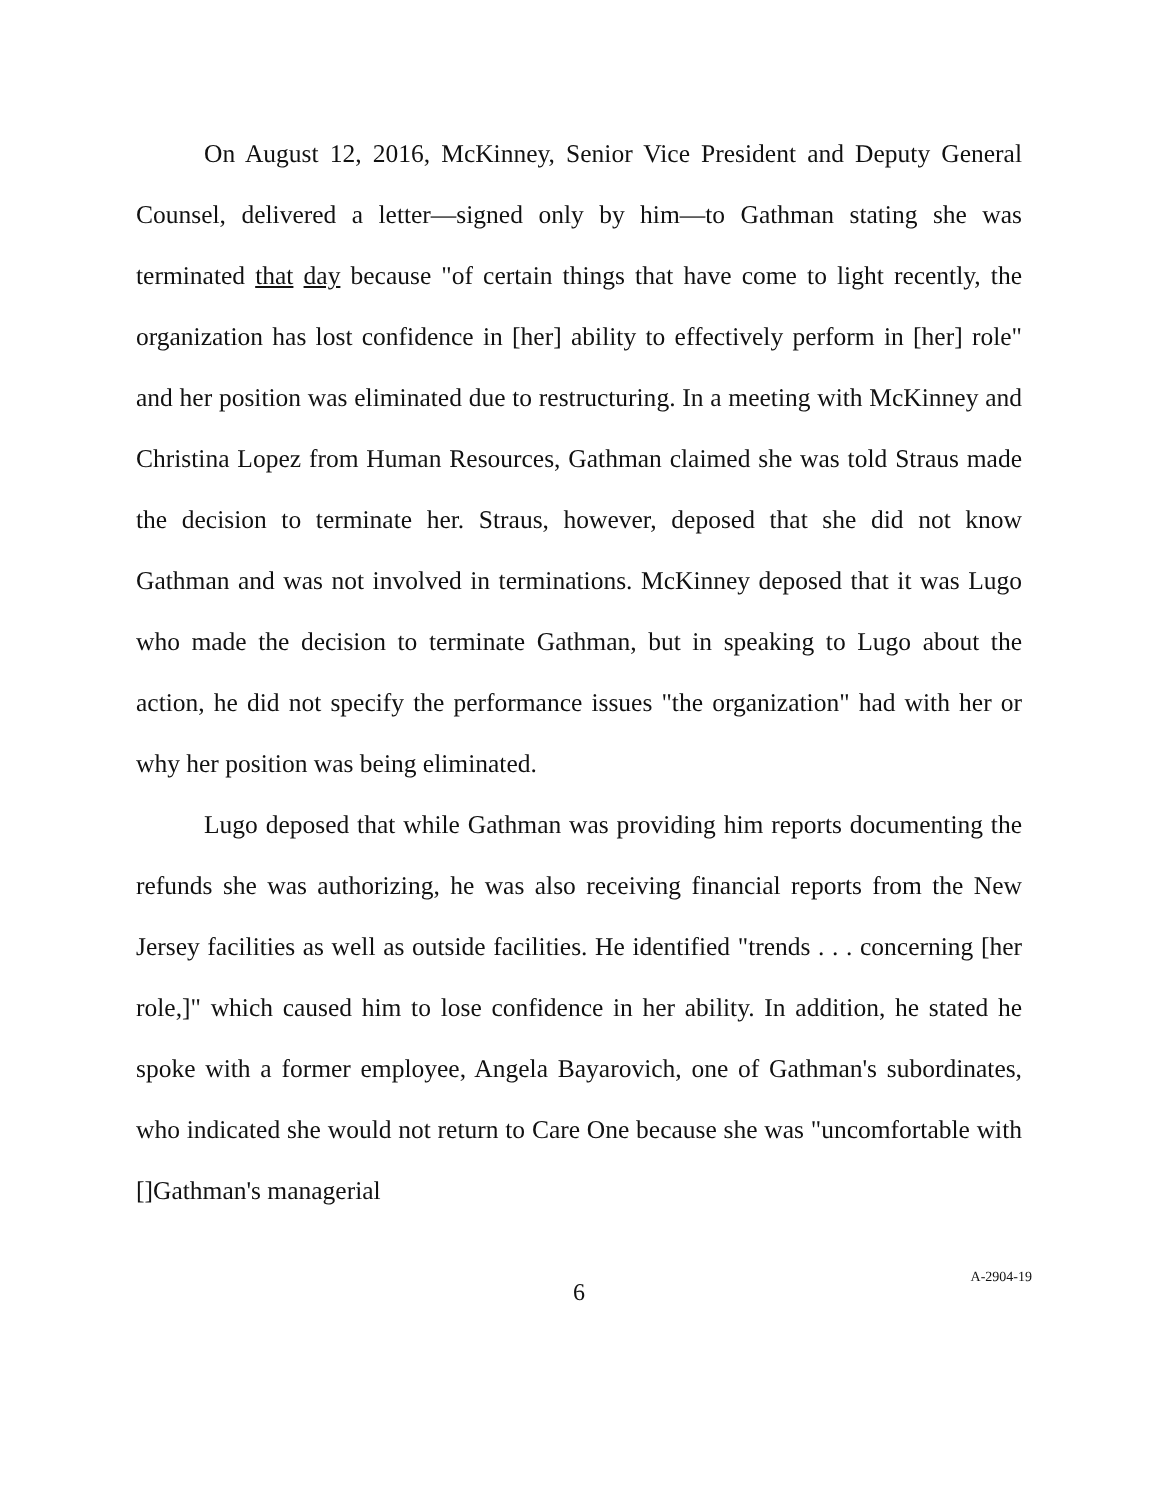On August 12, 2016, McKinney, Senior Vice President and Deputy General Counsel, delivered a letter—signed only by him—to Gathman stating she was terminated that day because "of certain things that have come to light recently, the organization has lost confidence in [her] ability to effectively perform in [her] role" and her position was eliminated due to restructuring. In a meeting with McKinney and Christina Lopez from Human Resources, Gathman claimed she was told Straus made the decision to terminate her. Straus, however, deposed that she did not know Gathman and was not involved in terminations. McKinney deposed that it was Lugo who made the decision to terminate Gathman, but in speaking to Lugo about the action, he did not specify the performance issues "the organization" had with her or why her position was being eliminated.
Lugo deposed that while Gathman was providing him reports documenting the refunds she was authorizing, he was also receiving financial reports from the New Jersey facilities as well as outside facilities. He identified "trends . . . concerning [her role,]" which caused him to lose confidence in her ability. In addition, he stated he spoke with a former employee, Angela Bayarovich, one of Gathman's subordinates, who indicated she would not return to Care One because she was "uncomfortable with []Gathman's managerial
6
A-2904-19